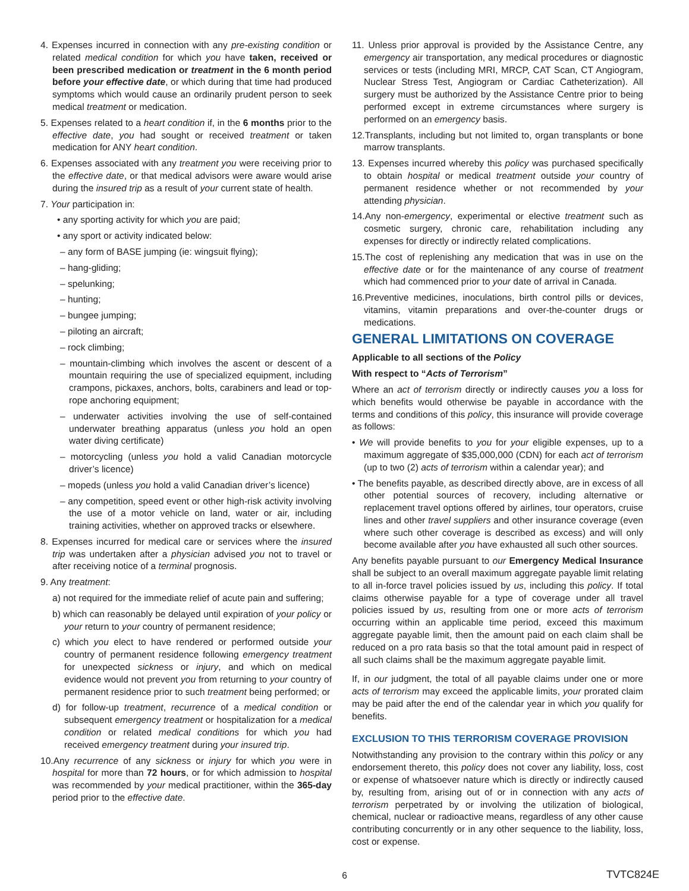4. Expenses incurred in connection with any pre-existing condition or related medical condition for which you have taken, received or been prescribed medication or treatment in the 6 month period before your effective date, or which during that time had produced symptoms which would cause an ordinarily prudent person to seek medical treatment or medication.
5. Expenses related to a heart condition if, in the 6 months prior to the effective date, you had sought or received treatment or taken medication for ANY heart condition.
6. Expenses associated with any treatment you were receiving prior to the effective date, or that medical advisors were aware would arise during the insured trip as a result of your current state of health.
7. Your participation in:
• any sporting activity for which you are paid;
• any sport or activity indicated below:
– any form of BASE jumping (ie: wingsuit flying);
– hang-gliding;
– spelunking;
– hunting;
– bungee jumping;
– piloting an aircraft;
– rock climbing;
– mountain-climbing which involves the ascent or descent of a mountain requiring the use of specialized equipment, including crampons, pickaxes, anchors, bolts, carabiners and lead or top-rope anchoring equipment;
– underwater activities involving the use of self-contained underwater breathing apparatus (unless you hold an open water diving certificate)
– motorcycling (unless you hold a valid Canadian motorcycle driver’s licence)
– mopeds (unless you hold a valid Canadian driver’s licence)
– any competition, speed event or other high-risk activity involving the use of a motor vehicle on land, water or air, including training activities, whether on approved tracks or elsewhere.
8. Expenses incurred for medical care or services where the insured trip was undertaken after a physician advised you not to travel or after receiving notice of a terminal prognosis.
9. Any treatment:
a) not required for the immediate relief of acute pain and suffering;
b) which can reasonably be delayed until expiration of your policy or your return to your country of permanent residence;
c) which you elect to have rendered or performed outside your country of permanent residence following emergency treatment for unexpected sickness or injury, and which on medical evidence would not prevent you from returning to your country of permanent residence prior to such treatment being performed; or
d) for follow-up treatment, recurrence of a medical condition or subsequent emergency treatment or hospitalization for a medical condition or related medical conditions for which you had received emergency treatment during your insured trip.
10.Any recurrence of any sickness or injury for which you were in hospital for more than 72 hours, or for which admission to hospital was recommended by your medical practitioner, within the 365-day period prior to the effective date.
11. Unless prior approval is provided by the Assistance Centre, any emergency air transportation, any medical procedures or diagnostic services or tests (including MRI, MRCP, CAT Scan, CT Angiogram, Nuclear Stress Test, Angiogram or Cardiac Catheterization). All surgery must be authorized by the Assistance Centre prior to being performed except in extreme circumstances where surgery is performed on an emergency basis.
12.Transplants, including but not limited to, organ transplants or bone marrow transplants.
13. Expenses incurred whereby this policy was purchased specifically to obtain hospital or medical treatment outside your country of permanent residence whether or not recommended by your attending physician.
14.Any non-emergency, experimental or elective treatment such as cosmetic surgery, chronic care, rehabilitation including any expenses for directly or indirectly related complications.
15.The cost of replenishing any medication that was in use on the effective date or for the maintenance of any course of treatment which had commenced prior to your date of arrival in Canada.
16.Preventive medicines, inoculations, birth control pills or devices, vitamins, vitamin preparations and over-the-counter drugs or medications.
GENERAL LIMITATIONS ON COVERAGE
Applicable to all sections of the Policy
With respect to “Acts of Terrorism”
Where an act of terrorism directly or indirectly causes you a loss for which benefits would otherwise be payable in accordance with the terms and conditions of this policy, this insurance will provide coverage as follows:
• We will provide benefits to you for your eligible expenses, up to a maximum aggregate of $35,000,000 (CDN) for each act of terrorism (up to two (2) acts of terrorism within a calendar year); and
• The benefits payable, as described directly above, are in excess of all other potential sources of recovery, including alternative or replacement travel options offered by airlines, tour operators, cruise lines and other travel suppliers and other insurance coverage (even where such other coverage is described as excess) and will only become available after you have exhausted all such other sources.
Any benefits payable pursuant to our Emergency Medical Insurance shall be subject to an overall maximum aggregate payable limit relating to all in-force travel policies issued by us, including this policy. If total claims otherwise payable for a type of coverage under all travel policies issued by us, resulting from one or more acts of terrorism occurring within an applicable time period, exceed this maximum aggregate payable limit, then the amount paid on each claim shall be reduced on a pro rata basis so that the total amount paid in respect of all such claims shall be the maximum aggregate payable limit.
If, in our judgment, the total of all payable claims under one or more acts of terrorism may exceed the applicable limits, your prorated claim may be paid after the end of the calendar year in which you qualify for benefits.
EXCLUSION TO THIS TERRORISM COVERAGE PROVISION
Notwithstanding any provision to the contrary within this policy or any endorsement thereto, this policy does not cover any liability, loss, cost or expense of whatsoever nature which is directly or indirectly caused by, resulting from, arising out of or in connection with any acts of terrorism perpetrated by or involving the utilization of biological, chemical, nuclear or radioactive means, regardless of any other cause contributing concurrently or in any other sequence to the liability, loss, cost or expense.
6
TVTC824E